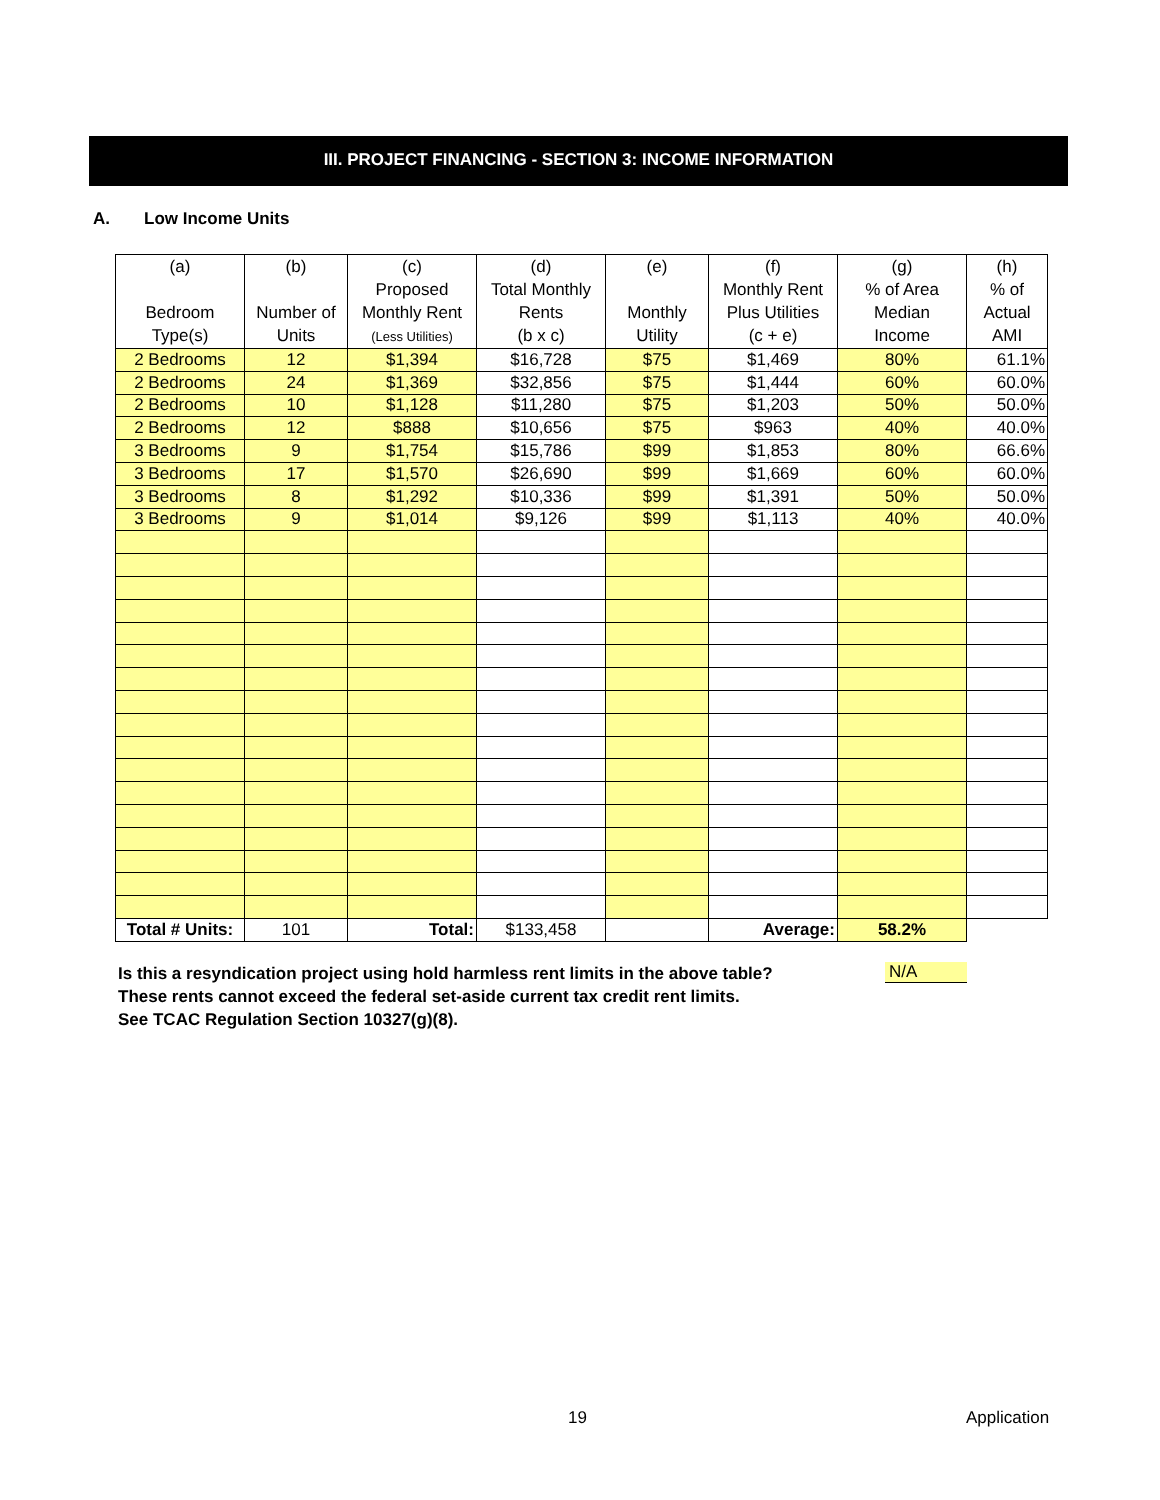III. PROJECT FINANCING - SECTION 3: INCOME INFORMATION
A. Low Income Units
| (a) Bedroom Type(s) | (b) Number of Units | (c) Proposed Monthly Rent (Less Utilities) | (d) Total Monthly Rents (b x c) | (e) Monthly Utility | (f) Monthly Rent Plus Utilities (c + e) | (g) % of Area Median Income | (h) % of Actual AMI |
| --- | --- | --- | --- | --- | --- | --- | --- |
| 2 Bedrooms | 12 | $1,394 | $16,728 | $75 | $1,469 | 80% | 61.1% |
| 2 Bedrooms | 24 | $1,369 | $32,856 | $75 | $1,444 | 60% | 60.0% |
| 2 Bedrooms | 10 | $1,128 | $11,280 | $75 | $1,203 | 50% | 50.0% |
| 2 Bedrooms | 12 | $888 | $10,656 | $75 | $963 | 40% | 40.0% |
| 3 Bedrooms | 9 | $1,754 | $15,786 | $99 | $1,853 | 80% | 66.6% |
| 3 Bedrooms | 17 | $1,570 | $26,690 | $99 | $1,669 | 60% | 60.0% |
| 3 Bedrooms | 8 | $1,292 | $10,336 | $99 | $1,391 | 50% | 50.0% |
| 3 Bedrooms | 9 | $1,014 | $9,126 | $99 | $1,113 | 40% | 40.0% |
| Total # Units: | 101 | Total: | $133,458 | | Average: | 58.2% | |
Is this a resyndication project using hold harmless rent limits in the above table?
These rents cannot exceed the federal set-aside current tax credit rent limits.
See TCAC Regulation Section 10327(g)(8).
N/A
19 Application